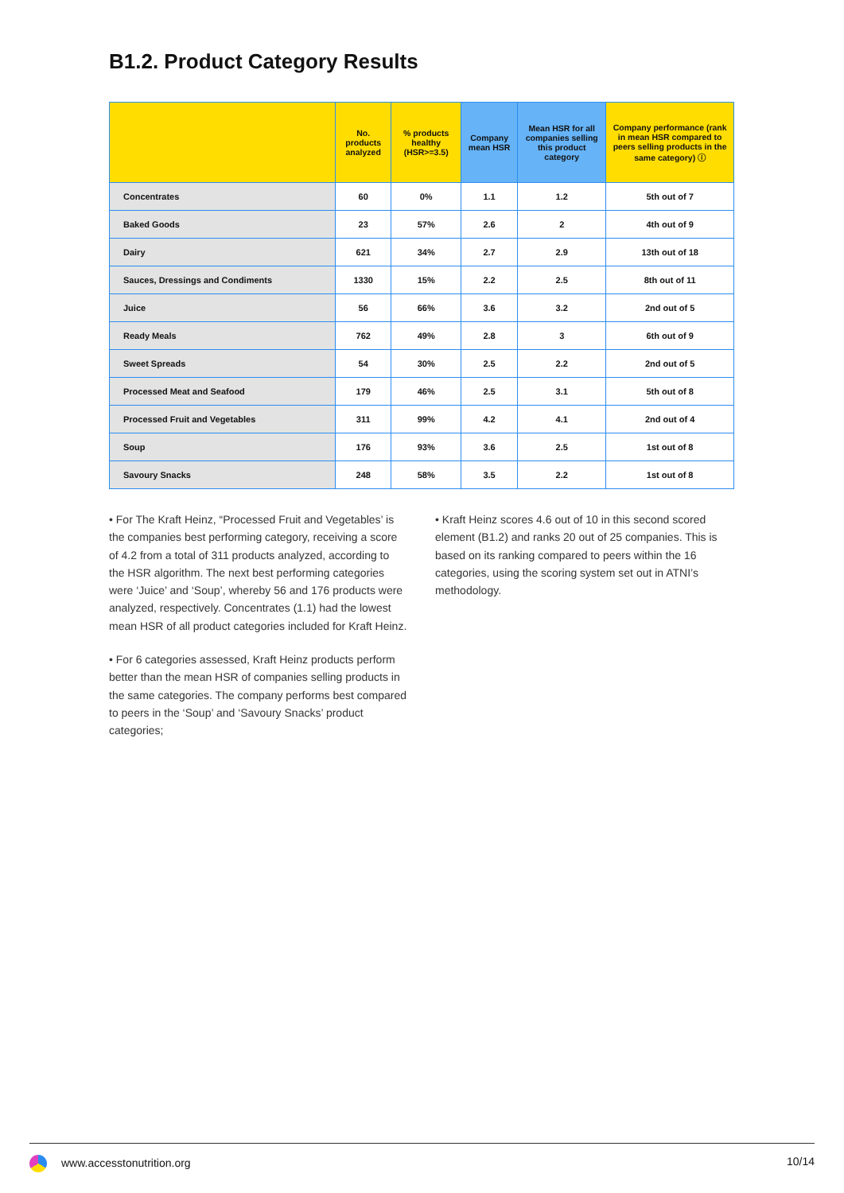B1.2. Product Category Results
| | No. products analyzed | % products healthy (HSR>=3.5) | Company mean HSR | Mean HSR for all companies selling this product category | Company performance (rank in mean HSR compared to peers selling products in the same category) ⓘ |
| --- | --- | --- | --- | --- | --- |
| Concentrates | 60 | 0% | 1.1 | 1.2 | 5th out of 7 |
| Baked Goods | 23 | 57% | 2.6 | 2 | 4th out of 9 |
| Dairy | 621 | 34% | 2.7 | 2.9 | 13th out of 18 |
| Sauces, Dressings and Condiments | 1330 | 15% | 2.2 | 2.5 | 8th out of 11 |
| Juice | 56 | 66% | 3.6 | 3.2 | 2nd out of 5 |
| Ready Meals | 762 | 49% | 2.8 | 3 | 6th out of 9 |
| Sweet Spreads | 54 | 30% | 2.5 | 2.2 | 2nd out of 5 |
| Processed Meat and Seafood | 179 | 46% | 2.5 | 3.1 | 5th out of 8 |
| Processed Fruit and Vegetables | 311 | 99% | 4.2 | 4.1 | 2nd out of 4 |
| Soup | 176 | 93% | 3.6 | 2.5 | 1st out of 8 |
| Savoury Snacks | 248 | 58% | 3.5 | 2.2 | 1st out of 8 |
• For The Kraft Heinz, “Processed Fruit and Vegetables’ is the companies best performing category, receiving a score of 4.2 from a total of 311 products analyzed, according to the HSR algorithm. The next best performing categories were ‘Juice’ and ‘Soup’, whereby 56 and 176 products were analyzed, respectively. Concentrates (1.1) had the lowest mean HSR of all product categories included for Kraft Heinz.
• For 6 categories assessed, Kraft Heinz products perform better than the mean HSR of companies selling products in the same categories. The company performs best compared to peers in the ‘Soup’ and ‘Savoury Snacks’ product categories;
• Kraft Heinz scores 4.6 out of 10 in this second scored element (B1.2) and ranks 20 out of 25 companies. This is based on its ranking compared to peers within the 16 categories, using the scoring system set out in ATNI’s methodology.
www.accesstonutrition.org 10/14